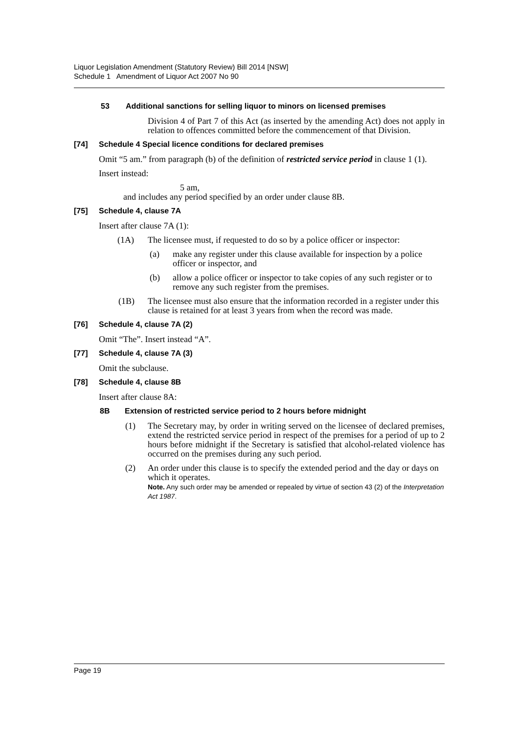Liquor Legislation Amendment (Statutory Review) Bill 2014 [NSW]
Schedule 1 Amendment of Liquor Act 2007 No 90
53 Additional sanctions for selling liquor to minors on licensed premises
Division 4 of Part 7 of this Act (as inserted by the amending Act) does not apply in relation to offences committed before the commencement of that Division.
[74] Schedule 4 Special licence conditions for declared premises
Omit “5 am.” from paragraph (b) of the definition of restricted service period in clause 1 (1).
Insert instead:
5 am,
and includes any period specified by an order under clause 8B.
[75] Schedule 4, clause 7A
Insert after clause 7A (1):
(1A) The licensee must, if requested to do so by a police officer or inspector:
(a) make any register under this clause available for inspection by a police officer or inspector, and
(b) allow a police officer or inspector to take copies of any such register or to remove any such register from the premises.
(1B) The licensee must also ensure that the information recorded in a register under this clause is retained for at least 3 years from when the record was made.
[76] Schedule 4, clause 7A (2)
Omit “The”. Insert instead “A”.
[77] Schedule 4, clause 7A (3)
Omit the subclause.
[78] Schedule 4, clause 8B
Insert after clause 8A:
8B Extension of restricted service period to 2 hours before midnight
(1) The Secretary may, by order in writing served on the licensee of declared premises, extend the restricted service period in respect of the premises for a period of up to 2 hours before midnight if the Secretary is satisfied that alcohol-related violence has occurred on the premises during any such period.
(2) An order under this clause is to specify the extended period and the day or days on which it operates.
Note. Any such order may be amended or repealed by virtue of section 43 (2) of the Interpretation Act 1987.
Page 19